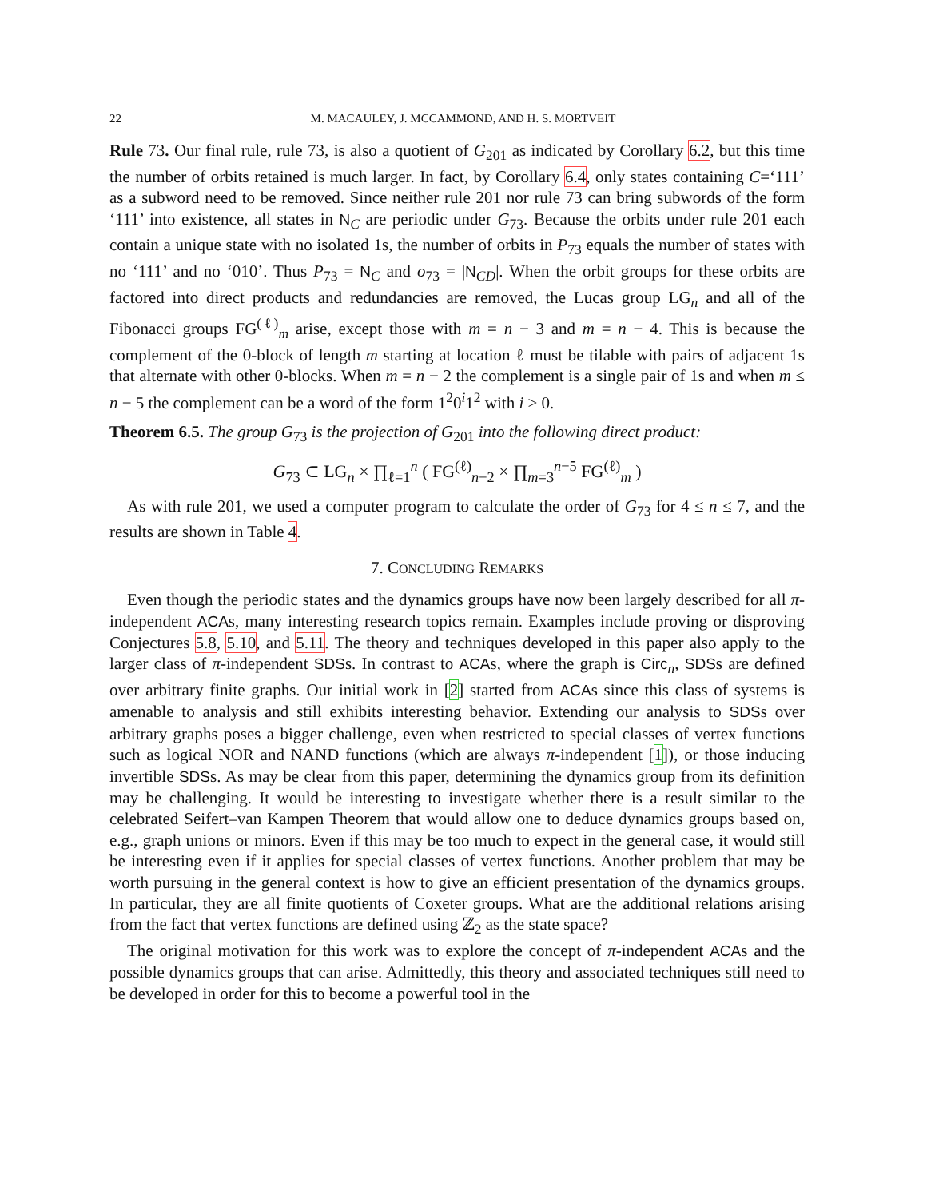22 M. MACAULEY, J. MCCAMMOND, AND H. S. MORTVEIT
Rule 73. Our final rule, rule 73, is also a quotient of G<sub>201</sub> as indicated by Corollary 6.2, but this time the number of orbits retained is much larger. In fact, by Corollary 6.4, only states containing C=‘111’ as a subword need to be removed. Since neither rule 201 nor rule 73 can bring subwords of the form ‘111’ into existence, all states in N<sub>C</sub> are periodic under G<sub>73</sub>. Because the orbits under rule 201 each contain a unique state with no isolated 1s, the number of orbits in P<sub>73</sub> equals the number of states with no ‘111’ and no ‘010’. Thus P<sub>73</sub> = N<sub>C</sub> and o<sub>73</sub> = |N<sub>CD</sub>|. When the orbit groups for these orbits are factored into direct products and redundancies are removed, the Lucas group LG<sub>n</sub> and all of the Fibonacci groups FG<sup>(ℓ)</sup><sub>m</sub> arise, except those with m = n − 3 and m = n − 4. This is because the complement of the 0-block of length m starting at location ℓ must be tilable with pairs of adjacent 1s that alternate with other 0-blocks. When m = n − 2 the complement is a single pair of 1s and when m ≤ n − 5 the complement can be a word of the form 1<sup>2</sup>0<sup>i</sup>1<sup>2</sup> with i > 0.
Theorem 6.5. The group G<sub>73</sub> is the projection of G<sub>201</sub> into the following direct product:
G<sub>73</sub> ⊂ LG<sub>n</sub> × ∏<sub>ℓ=1</sub><sup>n</sup> ( FG<sup>(ℓ)</sup><sub>n−2</sub> × ∏<sub>m=3</sub><sup>n−5</sup> FG<sup>(ℓ)</sup><sub>m</sub> )
As with rule 201, we used a computer program to calculate the order of G<sub>73</sub> for 4 ≤ n ≤ 7, and the results are shown in Table 4.
7. CONCLUDING REMARKS
Even though the periodic states and the dynamics groups have now been largely described for all π-independent ACAs, many interesting research topics remain. Examples include proving or disproving Conjectures 5.8, 5.10, and 5.11. The theory and techniques developed in this paper also apply to the larger class of π-independent SDSs. In contrast to ACAs, where the graph is Circ<sub>n</sub>, SDSs are defined over arbitrary finite graphs. Our initial work in [2] started from ACAs since this class of systems is amenable to analysis and still exhibits interesting behavior. Extending our analysis to SDSs over arbitrary graphs poses a bigger challenge, even when restricted to special classes of vertex functions such as logical NOR and NAND functions (which are always π-independent [1]), or those inducing invertible SDSs. As may be clear from this paper, determining the dynamics group from its definition may be challenging. It would be interesting to investigate whether there is a result similar to the celebrated Seifert–van Kampen Theorem that would allow one to deduce dynamics groups based on, e.g., graph unions or minors. Even if this may be too much to expect in the general case, it would still be interesting even if it applies for special classes of vertex functions. Another problem that may be worth pursuing in the general context is how to give an efficient presentation of the dynamics groups. In particular, they are all finite quotients of Coxeter groups. What are the additional relations arising from the fact that vertex functions are defined using ℤ<sub>2</sub> as the state space?
The original motivation for this work was to explore the concept of π-independent ACAs and the possible dynamics groups that can arise. Admittedly, this theory and associated techniques still need to be developed in order for this to become a powerful tool in the